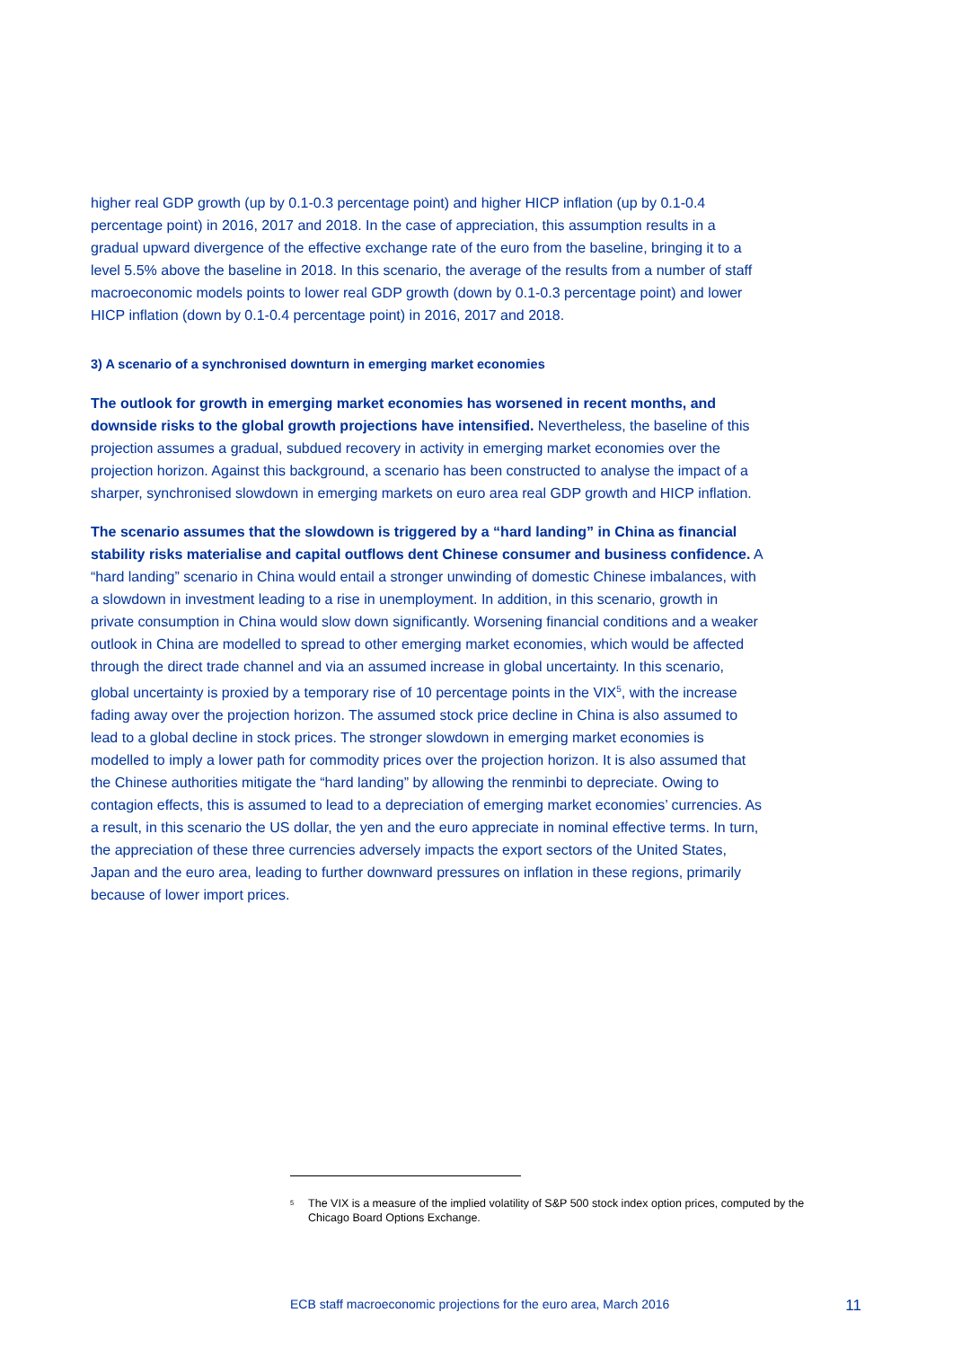higher real GDP growth (up by 0.1-0.3 percentage point) and higher HICP inflation (up by 0.1-0.4 percentage point) in 2016, 2017 and 2018. In the case of appreciation, this assumption results in a gradual upward divergence of the effective exchange rate of the euro from the baseline, bringing it to a level 5.5% above the baseline in 2018. In this scenario, the average of the results from a number of staff macroeconomic models points to lower real GDP growth (down by 0.1-0.3 percentage point) and lower HICP inflation (down by 0.1-0.4 percentage point) in 2016, 2017 and 2018.
3) A scenario of a synchronised downturn in emerging market economies
The outlook for growth in emerging market economies has worsened in recent months, and downside risks to the global growth projections have intensified. Nevertheless, the baseline of this projection assumes a gradual, subdued recovery in activity in emerging market economies over the projection horizon. Against this background, a scenario has been constructed to analyse the impact of a sharper, synchronised slowdown in emerging markets on euro area real GDP growth and HICP inflation.
The scenario assumes that the slowdown is triggered by a “hard landing” in China as financial stability risks materialise and capital outflows dent Chinese consumer and business confidence. A “hard landing” scenario in China would entail a stronger unwinding of domestic Chinese imbalances, with a slowdown in investment leading to a rise in unemployment. In addition, in this scenario, growth in private consumption in China would slow down significantly. Worsening financial conditions and a weaker outlook in China are modelled to spread to other emerging market economies, which would be affected through the direct trade channel and via an assumed increase in global uncertainty. In this scenario, global uncertainty is proxied by a temporary rise of 10 percentage points in the VIX<sup>5</sup>, with the increase fading away over the projection horizon. The assumed stock price decline in China is also assumed to lead to a global decline in stock prices. The stronger slowdown in emerging market economies is modelled to imply a lower path for commodity prices over the projection horizon. It is also assumed that the Chinese authorities mitigate the “hard landing” by allowing the renminbi to depreciate. Owing to contagion effects, this is assumed to lead to a depreciation of emerging market economies’ currencies. As a result, in this scenario the US dollar, the yen and the euro appreciate in nominal effective terms. In turn, the appreciation of these three currencies adversely impacts the export sectors of the United States, Japan and the euro area, leading to further downward pressures on inflation in these regions, primarily because of lower import prices.
<sup>5</sup> The VIX is a measure of the implied volatility of S&P 500 stock index option prices, computed by the Chicago Board Options Exchange.
ECB staff macroeconomic projections for the euro area, March 2016 11